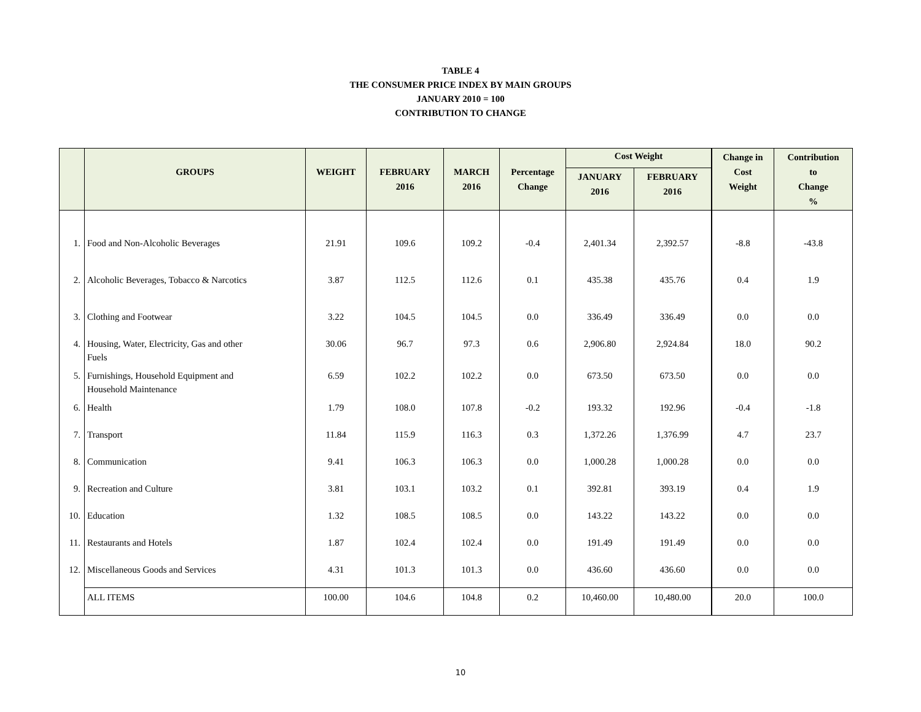TABLE 4
THE CONSUMER PRICE INDEX BY MAIN GROUPS
JANUARY 2010 = 100
CONTRIBUTION TO CHANGE
| | GROUPS | WEIGHT | FEBRUARY 2016 | MARCH 2016 | Percentage Change | Cost Weight | | Change in Cost Weight | Contribution to Change % |
| --- | --- | --- | --- | --- | --- | --- | --- | --- | --- |
| | | | | | | JANUARY 2016 | FEBRUARY 2016 | | |
| 1. | Food and Non-Alcoholic Beverages | 21.91 | 109.6 | 109.2 | -0.4 | 2,401.34 | 2,392.57 | -8.8 | -43.8 |
| 2. | Alcoholic Beverages, Tobacco & Narcotics | 3.87 | 112.5 | 112.6 | 0.1 | 435.38 | 435.76 | 0.4 | 1.9 |
| 3. | Clothing and Footwear | 3.22 | 104.5 | 104.5 | 0.0 | 336.49 | 336.49 | 0.0 | 0.0 |
| 4. | Housing, Water, Electricity, Gas and other Fuels | 30.06 | 96.7 | 97.3 | 0.6 | 2,906.80 | 2,924.84 | 18.0 | 90.2 |
| 5. | Furnishings, Household Equipment and Household Maintenance | 6.59 | 102.2 | 102.2 | 0.0 | 673.50 | 673.50 | 0.0 | 0.0 |
| 6. | Health | 1.79 | 108.0 | 107.8 | -0.2 | 193.32 | 192.96 | -0.4 | -1.8 |
| 7. | Transport | 11.84 | 115.9 | 116.3 | 0.3 | 1,372.26 | 1,376.99 | 4.7 | 23.7 |
| 8. | Communication | 9.41 | 106.3 | 106.3 | 0.0 | 1,000.28 | 1,000.28 | 0.0 | 0.0 |
| 9. | Recreation and Culture | 3.81 | 103.1 | 103.2 | 0.1 | 392.81 | 393.19 | 0.4 | 1.9 |
| 10. | Education | 1.32 | 108.5 | 108.5 | 0.0 | 143.22 | 143.22 | 0.0 | 0.0 |
| 11. | Restaurants and Hotels | 1.87 | 102.4 | 102.4 | 0.0 | 191.49 | 191.49 | 0.0 | 0.0 |
| 12. | Miscellaneous Goods and Services | 4.31 | 101.3 | 101.3 | 0.0 | 436.60 | 436.60 | 0.0 | 0.0 |
| | ALL ITEMS | 100.00 | 104.6 | 104.8 | 0.2 | 10,460.00 | 10,480.00 | 20.0 | 100.0 |
10